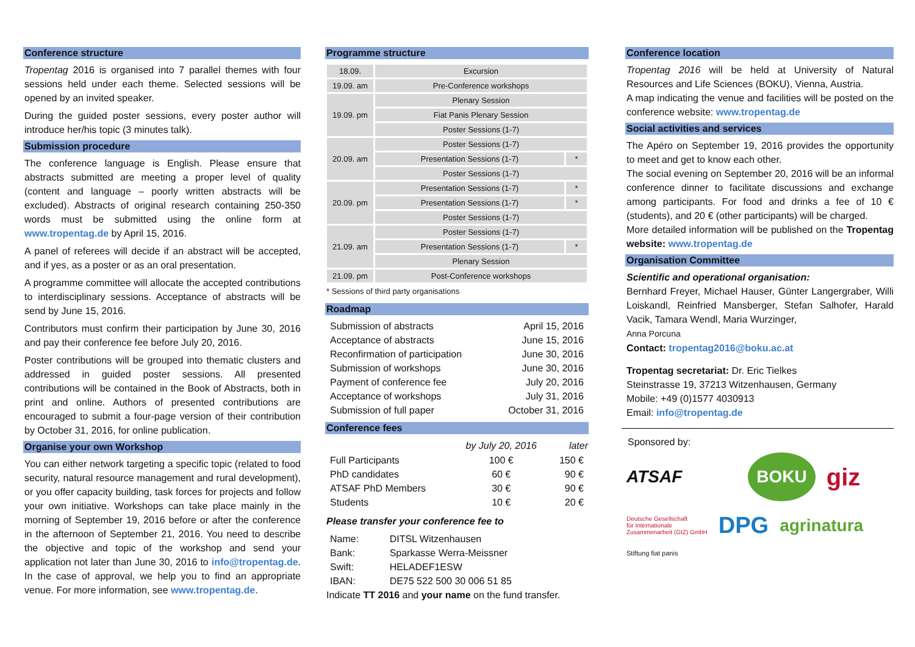Conference structure
Tropentag 2016 is organised into 7 parallel themes with four sessions held under each theme. Selected sessions will be opened by an invited speaker.
During the guided poster sessions, every poster author will introduce her/his topic (3 minutes talk).
Submission procedure
The conference language is English. Please ensure that abstracts submitted are meeting a proper level of quality (content and language – poorly written abstracts will be excluded). Abstracts of original research containing 250-350 words must be submitted using the online form at www.tropentag.de by April 15, 2016.
A panel of referees will decide if an abstract will be accepted, and if yes, as a poster or as an oral presentation.
A programme committee will allocate the accepted contributions to interdisciplinary sessions. Acceptance of abstracts will be send by June 15, 2016.
Contributors must confirm their participation by June 30, 2016 and pay their conference fee before July 20, 2016.
Poster contributions will be grouped into thematic clusters and addressed in guided poster sessions. All presented contributions will be contained in the Book of Abstracts, both in print and online. Authors of presented contributions are encouraged to submit a four-page version of their contribution by October 31, 2016, for online publication.
Organise your own Workshop
You can either network targeting a specific topic (related to food security, natural resource management and rural development), or you offer capacity building, task forces for projects and follow your own initiative. Workshops can take place mainly in the morning of September 19, 2016 before or after the conference in the afternoon of September 21, 2016. You need to describe the objective and topic of the workshop and send your application not later than June 30, 2016 to info@tropentag.de. In the case of approval, we help you to find an appropriate venue. For more information, see www.tropentag.de.
Programme structure
| 18.09. | Excursion | |
| 19.09. am | Pre-Conference workshops | |
| 19.09. pm | Plenary Session | |
| | Fiat Panis Plenary Session | |
| | Poster Sessions (1-7) | |
| 20.09. am | Poster Sessions (1-7) | |
| | Presentation Sessions (1-7) | * |
| | Poster Sessions (1-7) | |
| 20.09. pm | Presentation Sessions (1-7) | * |
| | Presentation Sessions (1-7) | * |
| | Poster Sessions (1-7) | |
| 21.09. am | Poster Sessions (1-7) | |
| | Presentation Sessions (1-7) | * |
| | Plenary Session | |
| 21.09. pm | Post-Conference workshops | |
* Sessions of third party organisations
Roadmap
| Submission of abstracts | April 15, 2016 |
| Acceptance of abstracts | June 15, 2016 |
| Reconfirmation of participation | June 30, 2016 |
| Submission of workshops | June 30, 2016 |
| Payment of conference fee | July 20, 2016 |
| Acceptance of workshops | July 31, 2016 |
| Submission of full paper | October 31, 2016 |
Conference fees
| | by July 20, 2016 | later |
| --- | --- | --- |
| Full Participants | 100 € | 150 € |
| PhD candidates | 60 € | 90 € |
| ATSAF PhD Members | 30 € | 90 € |
| Students | 10 € | 20 € |
Please transfer your conference fee to
| Name: | DITSL Witzenhausen |
| Bank: | Sparkasse Werra-Meissner |
| Swift: | HELADEF1ESW |
| IBAN: | DE75 522 500 30 006 51 85 |
Indicate TT 2016 and your name on the fund transfer.
Conference location
Tropentag 2016 will be held at University of Natural Resources and Life Sciences (BOKU), Vienna, Austria.
A map indicating the venue and facilities will be posted on the conference website: www.tropentag.de
Social activities and services
The Apéro on September 19, 2016 provides the opportunity to meet and get to know each other.
The social evening on September 20, 2016 will be an informal conference dinner to facilitate discussions and exchange among participants. For food and drinks a fee of 10 € (students), and 20 € (other participants) will be charged.
More detailed information will be published on the Tropentag website: www.tropentag.de
Organisation Committee
Scientific and operational organisation:
Bernhard Freyer, Michael Hauser, Günter Langergraber, Willi Loiskandl, Reinfried Mansberger, Stefan Salhofer, Harald Vacik, Tamara Wendl, Maria Wurzinger,
Anna Porcuna
Contact: tropentag2016@boku.ac.at
Tropentag secretariat: Dr. Eric Tielkes
Steinstrasse 19, 37213 Witzenhausen, Germany
Mobile: +49 (0)1577 4030913
Email: info@tropentag.de
Sponsored by:
ATSAF BOKU giz Deutsche Gesellschaft
für Internationale
Zusammenarbeit (GIZ) GmbH DPG agrinatura Stiftung fiat panis